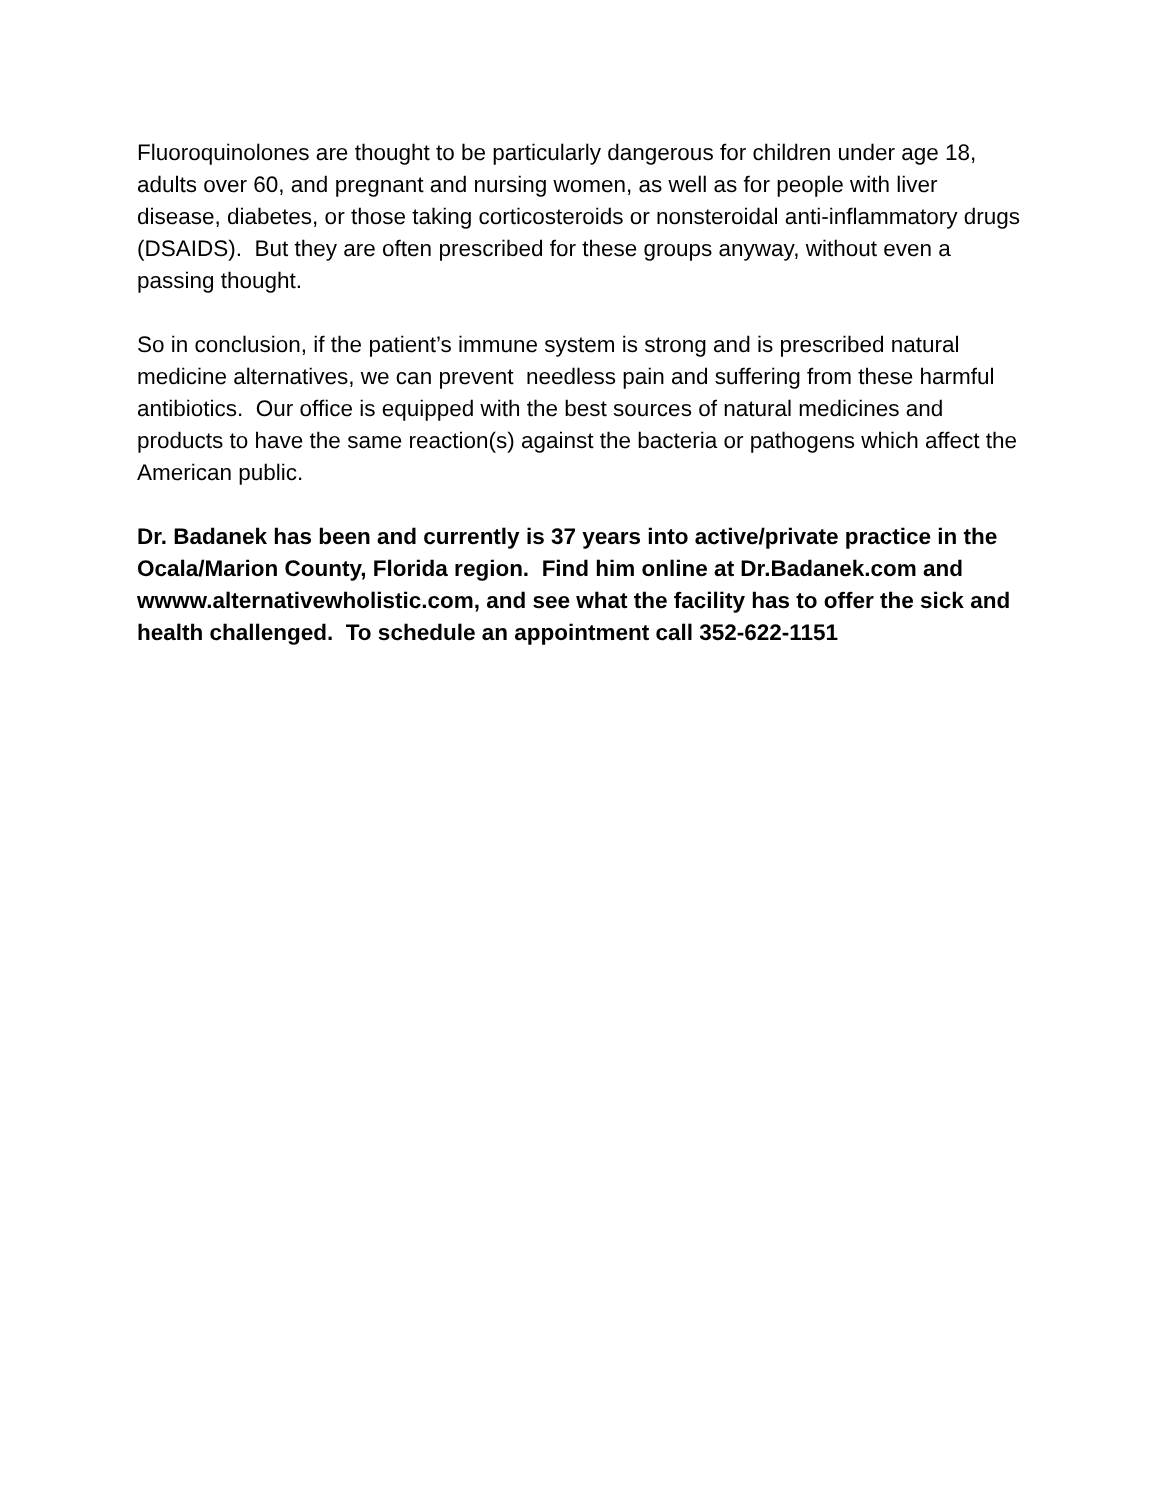Fluoroquinolones are thought to be particularly dangerous for children under age 18, adults over 60, and pregnant and nursing women, as well as for people with liver disease, diabetes, or those taking corticosteroids or nonsteroidal anti-inflammatory drugs (DSAIDS). But they are often prescribed for these groups anyway, without even a passing thought.
So in conclusion, if the patient’s immune system is strong and is prescribed natural medicine alternatives, we can prevent needless pain and suffering from these harmful antibiotics. Our office is equipped with the best sources of natural medicines and products to have the same reaction(s) against the bacteria or pathogens which affect the American public.
Dr. Badanek has been and currently is 37 years into active/private practice in the Ocala/Marion County, Florida region. Find him online at Dr.Badanek.com and wwww.alternativewholistic.com, and see what the facility has to offer the sick and health challenged. To schedule an appointment call 352-622-1151